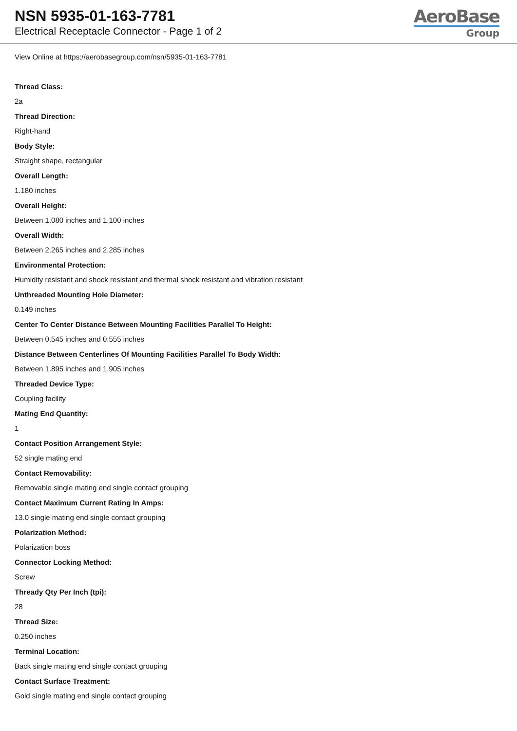NSN 5935-01-163-7781
Electrical Receptacle Connector - Page 1 of 2
AeroBase
Group
View Online at https://aerobasegroup.com/nsn/5935-01-163-7781
Thread Class:
2a
Thread Direction:
Right-hand
Body Style:
Straight shape, rectangular
Overall Length:
1.180 inches
Overall Height:
Between 1.080 inches and 1.100 inches
Overall Width:
Between 2.265 inches and 2.285 inches
Environmental Protection:
Humidity resistant and shock resistant and thermal shock resistant and vibration resistant
Unthreaded Mounting Hole Diameter:
0.149 inches
Center To Center Distance Between Mounting Facilities Parallel To Height:
Between 0.545 inches and 0.555 inches
Distance Between Centerlines Of Mounting Facilities Parallel To Body Width:
Between 1.895 inches and 1.905 inches
Threaded Device Type:
Coupling facility
Mating End Quantity:
1
Contact Position Arrangement Style:
52 single mating end
Contact Removability:
Removable single mating end single contact grouping
Contact Maximum Current Rating In Amps:
13.0 single mating end single contact grouping
Polarization Method:
Polarization boss
Connector Locking Method:
Screw
Thready Qty Per Inch (tpi):
28
Thread Size:
0.250 inches
Terminal Location:
Back single mating end single contact grouping
Contact Surface Treatment:
Gold single mating end single contact grouping